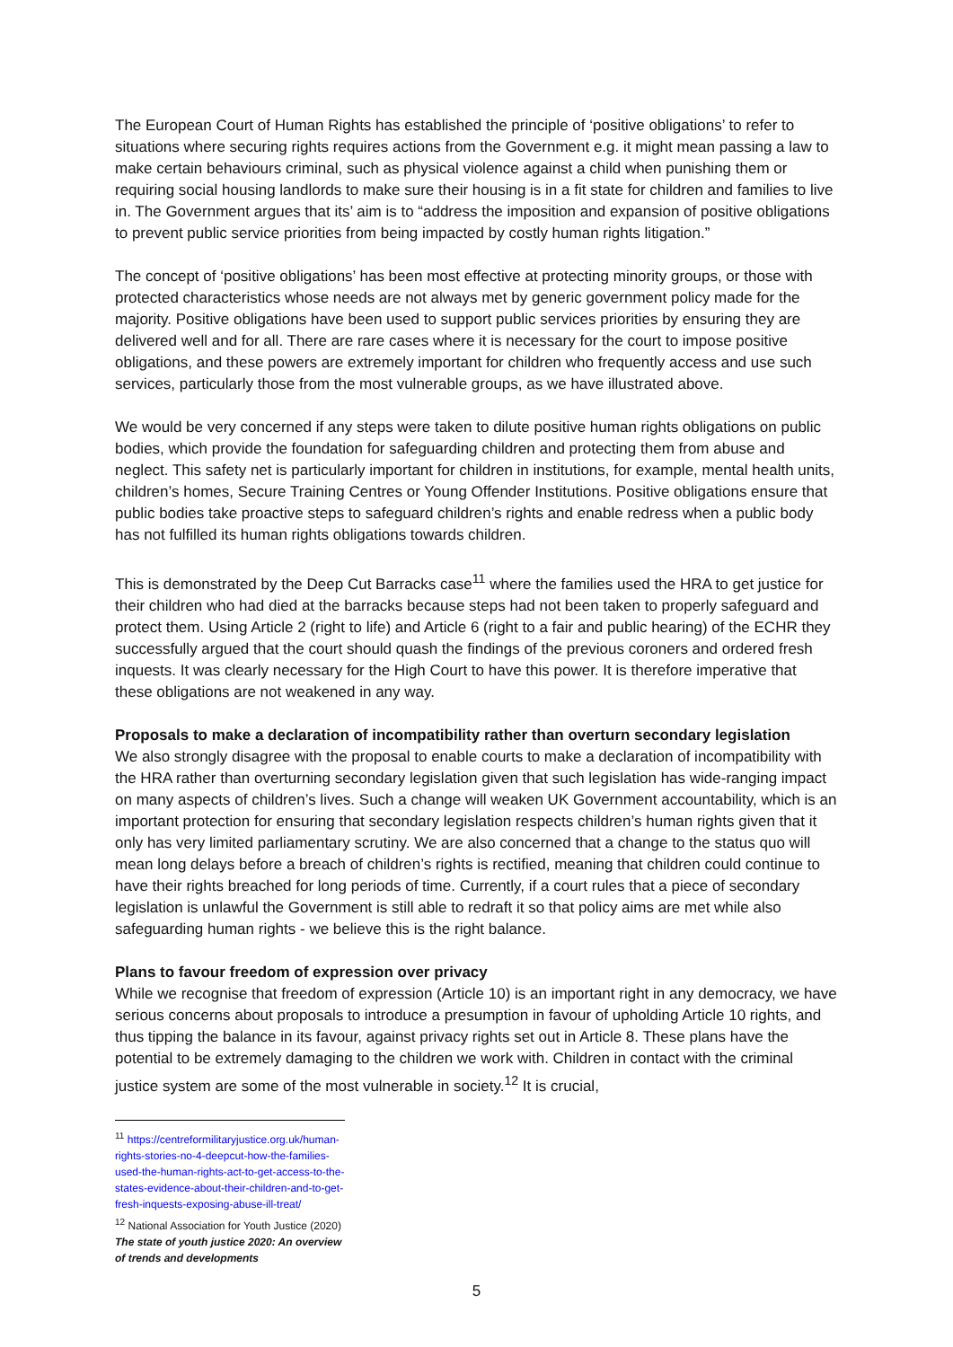The European Court of Human Rights has established the principle of ‘positive obligations’ to refer to situations where securing rights requires actions from the Government e.g. it might mean passing a law to make certain behaviours criminal, such as physical violence against a child when punishing them or requiring social housing landlords to make sure their housing is in a fit state for children and families to live in. The Government argues that its’ aim is to “address the imposition and expansion of positive obligations to prevent public service priorities from being impacted by costly human rights litigation.”
The concept of ‘positive obligations’ has been most effective at protecting minority groups, or those with protected characteristics whose needs are not always met by generic government policy made for the majority. Positive obligations have been used to support public services priorities by ensuring they are delivered well and for all. There are rare cases where it is necessary for the court to impose positive obligations, and these powers are extremely important for children who frequently access and use such services, particularly those from the most vulnerable groups, as we have illustrated above.
We would be very concerned if any steps were taken to dilute positive human rights obligations on public bodies, which provide the foundation for safeguarding children and protecting them from abuse and neglect. This safety net is particularly important for children in institutions, for example, mental health units, children’s homes, Secure Training Centres or Young Offender Institutions. Positive obligations ensure that public bodies take proactive steps to safeguard children’s rights and enable redress when a public body has not fulfilled its human rights obligations towards children.
This is demonstrated by the Deep Cut Barracks case<sup>11</sup> where the families used the HRA to get justice for their children who had died at the barracks because steps had not been taken to properly safeguard and protect them. Using Article 2 (right to life) and Article 6 (right to a fair and public hearing) of the ECHR they successfully argued that the court should quash the findings of the previous coroners and ordered fresh inquests. It was clearly necessary for the High Court to have this power. It is therefore imperative that these obligations are not weakened in any way.
Proposals to make a declaration of incompatibility rather than overturn secondary legislation
We also strongly disagree with the proposal to enable courts to make a declaration of incompatibility with the HRA rather than overturning secondary legislation given that such legislation has wide-ranging impact on many aspects of children’s lives. Such a change will weaken UK Government accountability, which is an important protection for ensuring that secondary legislation respects children’s human rights given that it only has very limited parliamentary scrutiny. We are also concerned that a change to the status quo will mean long delays before a breach of children’s rights is rectified, meaning that children could continue to have their rights breached for long periods of time. Currently, if a court rules that a piece of secondary legislation is unlawful the Government is still able to redraft it so that policy aims are met while also safeguarding human rights - we believe this is the right balance.
Plans to favour freedom of expression over privacy
While we recognise that freedom of expression (Article 10) is an important right in any democracy, we have serious concerns about proposals to introduce a presumption in favour of upholding Article 10 rights, and thus tipping the balance in its favour, against privacy rights set out in Article 8. These plans have the potential to be extremely damaging to the children we work with. Children in contact with the criminal justice system are some of the most vulnerable in society.<sup>12</sup> It is crucial,
<sup>11</sup> https://centreformilitaryjustice.org.uk/human-rights-stories-no-4-deepcut-how-the-families-used-the-human-rights-act-to-get-access-to-the-states-evidence-about-their-children-and-to-get-fresh-inquests-exposing-abuse-ill-treat/
<sup>12</sup> National Association for Youth Justice (2020) The state of youth justice 2020: An overview of trends and developments
5